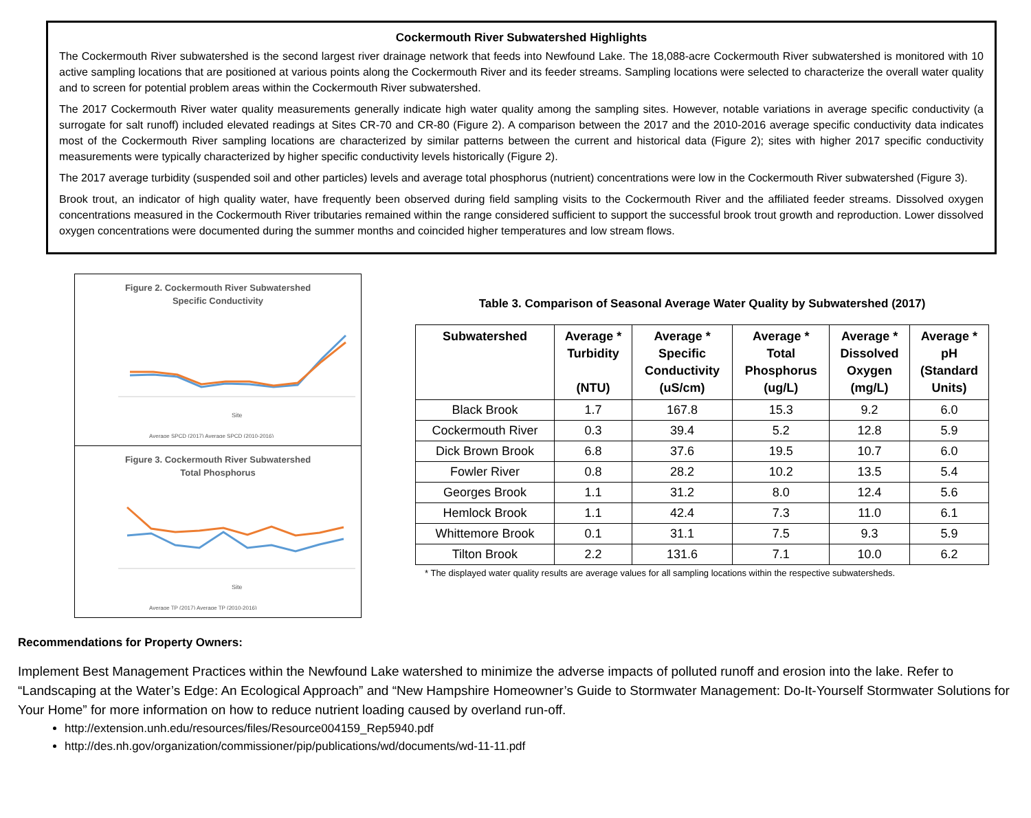Cockermouth River Subwatershed Highlights
The Cockermouth River subwatershed is the second largest river drainage network that feeds into Newfound Lake. The 18,088-acre Cockermouth River subwatershed is monitored with 10 active sampling locations that are positioned at various points along the Cockermouth River and its feeder streams. Sampling locations were selected to characterize the overall water quality and to screen for potential problem areas within the Cockermouth River subwatershed.
The 2017 Cockermouth River water quality measurements generally indicate high water quality among the sampling sites. However, notable variations in average specific conductivity (a surrogate for salt runoff) included elevated readings at Sites CR-70 and CR-80 (Figure 2). A comparison between the 2017 and the 2010-2016 average specific conductivity data indicates most of the Cockermouth River sampling locations are characterized by similar patterns between the current and historical data (Figure 2); sites with higher 2017 specific conductivity measurements were typically characterized by higher specific conductivity levels historically (Figure 2).
The 2017 average turbidity (suspended soil and other particles) levels and average total phosphorus (nutrient) concentrations were low in the Cockermouth River subwatershed (Figure 3).
Brook trout, an indicator of high quality water, have frequently been observed during field sampling visits to the Cockermouth River and the affiliated feeder streams. Dissolved oxygen concentrations measured in the Cockermouth River tributaries remained within the range considered sufficient to support the successful brook trout growth and reproduction. Lower dissolved oxygen concentrations were documented during the summer months and coincided higher temperatures and low stream flows.
Figure 2. Cockermouth River Subwatershed
Specific Conductivity
Site
Average SPCD (2017) Average SPCD (2010-2016)
Figure 3. Cockermouth River Subwatershed
Total Phosphorus
Site
Average TP (2017) Average TP (2010-2016)
Table 3. Comparison of Seasonal Average Water Quality by Subwatershed (2017)
| Subwatershed | Average * Turbidity (NTU) | Average * Specific Conductivity (uS/cm) | Average * Total Phosphorus (ug/L) | Average * Dissolved Oxygen (mg/L) | Average * pH (Standard Units) |
| --- | --- | --- | --- | --- | --- |
| Black Brook | 1.7 | 167.8 | 15.3 | 9.2 | 6.0 |
| Cockermouth River | 0.3 | 39.4 | 5.2 | 12.8 | 5.9 |
| Dick Brown Brook | 6.8 | 37.6 | 19.5 | 10.7 | 6.0 |
| Fowler River | 0.8 | 28.2 | 10.2 | 13.5 | 5.4 |
| Georges Brook | 1.1 | 31.2 | 8.0 | 12.4 | 5.6 |
| Hemlock Brook | 1.1 | 42.4 | 7.3 | 11.0 | 6.1 |
| Whittemore Brook | 0.1 | 31.1 | 7.5 | 9.3 | 5.9 |
| Tilton Brook | 2.2 | 131.6 | 7.1 | 10.0 | 6.2 |
* The displayed water quality results are average values for all sampling locations within the respective subwatersheds.
Recommendations for Property Owners:
Implement Best Management Practices within the Newfound Lake watershed to minimize the adverse impacts of polluted runoff and erosion into the lake. Refer to “Landscaping at the Water’s Edge: An Ecological Approach” and “New Hampshire Homeowner’s Guide to Stormwater Management: Do-It-Yourself Stormwater Solutions for Your Home” for more information on how to reduce nutrient loading caused by overland run-off.
http://extension.unh.edu/resources/files/Resource004159_Rep5940.pdf
http://des.nh.gov/organization/commissioner/pip/publications/wd/documents/wd-11-11.pdf